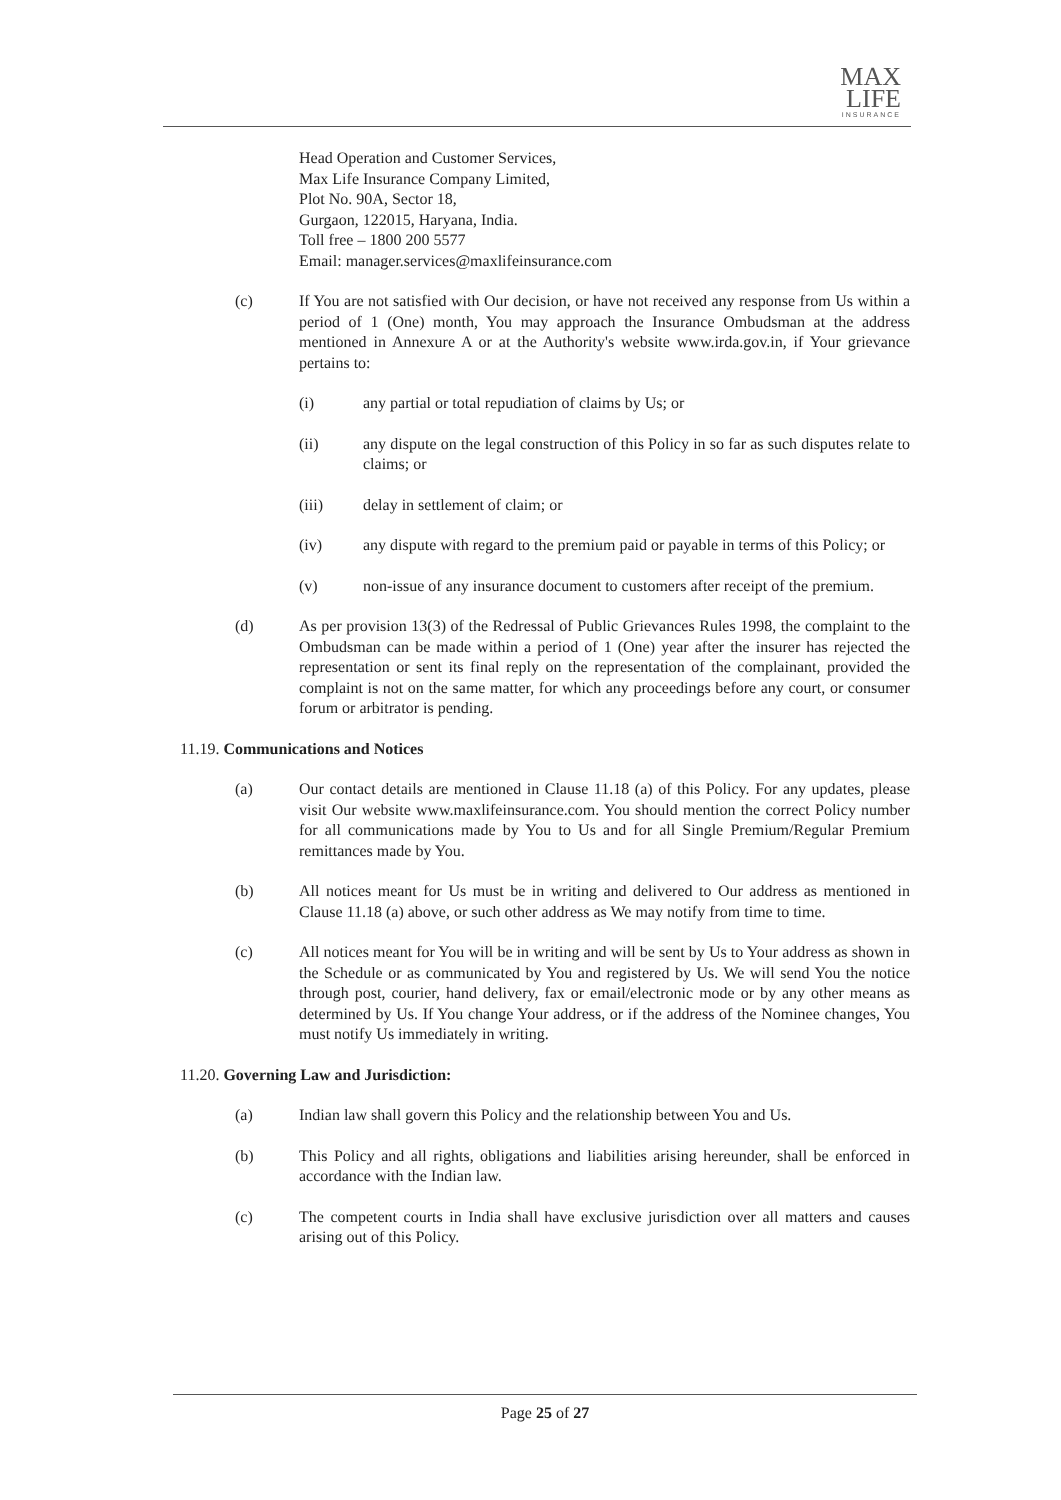MAX
LIFE
INSURANCE
Head Operation and Customer Services,
Max Life Insurance Company Limited,
Plot No. 90A, Sector 18,
Gurgaon, 122015, Haryana, India.
Toll free – 1800 200 5577
Email: manager.services@maxlifeinsurance.com
(c) If You are not satisfied with Our decision, or have not received any response from Us within a period of 1 (One) month, You may approach the Insurance Ombudsman at the address mentioned in Annexure A or at the Authority's website www.irda.gov.in, if Your grievance pertains to:
(i) any partial or total repudiation of claims by Us; or
(ii) any dispute on the legal construction of this Policy in so far as such disputes relate to claims; or
(iii) delay in settlement of claim; or
(iv) any dispute with regard to the premium paid or payable in terms of this Policy; or
(v) non-issue of any insurance document to customers after receipt of the premium.
(d) As per provision 13(3) of the Redressal of Public Grievances Rules 1998, the complaint to the Ombudsman can be made within a period of 1 (One) year after the insurer has rejected the representation or sent its final reply on the representation of the complainant, provided the complaint is not on the same matter, for which any proceedings before any court, or consumer forum or arbitrator is pending.
11.19. Communications and Notices
(a) Our contact details are mentioned in Clause 11.18 (a) of this Policy. For any updates, please visit Our website www.maxlifeinsurance.com. You should mention the correct Policy number for all communications made by You to Us and for all Single Premium/Regular Premium remittances made by You.
(b) All notices meant for Us must be in writing and delivered to Our address as mentioned in Clause 11.18 (a) above, or such other address as We may notify from time to time.
(c) All notices meant for You will be in writing and will be sent by Us to Your address as shown in the Schedule or as communicated by You and registered by Us. We will send You the notice through post, courier, hand delivery, fax or email/electronic mode or by any other means as determined by Us. If You change Your address, or if the address of the Nominee changes, You must notify Us immediately in writing.
11.20. Governing Law and Jurisdiction:
(a) Indian law shall govern this Policy and the relationship between You and Us.
(b) This Policy and all rights, obligations and liabilities arising hereunder, shall be enforced in accordance with the Indian law.
(c) The competent courts in India shall have exclusive jurisdiction over all matters and causes arising out of this Policy.
Page 25 of 27